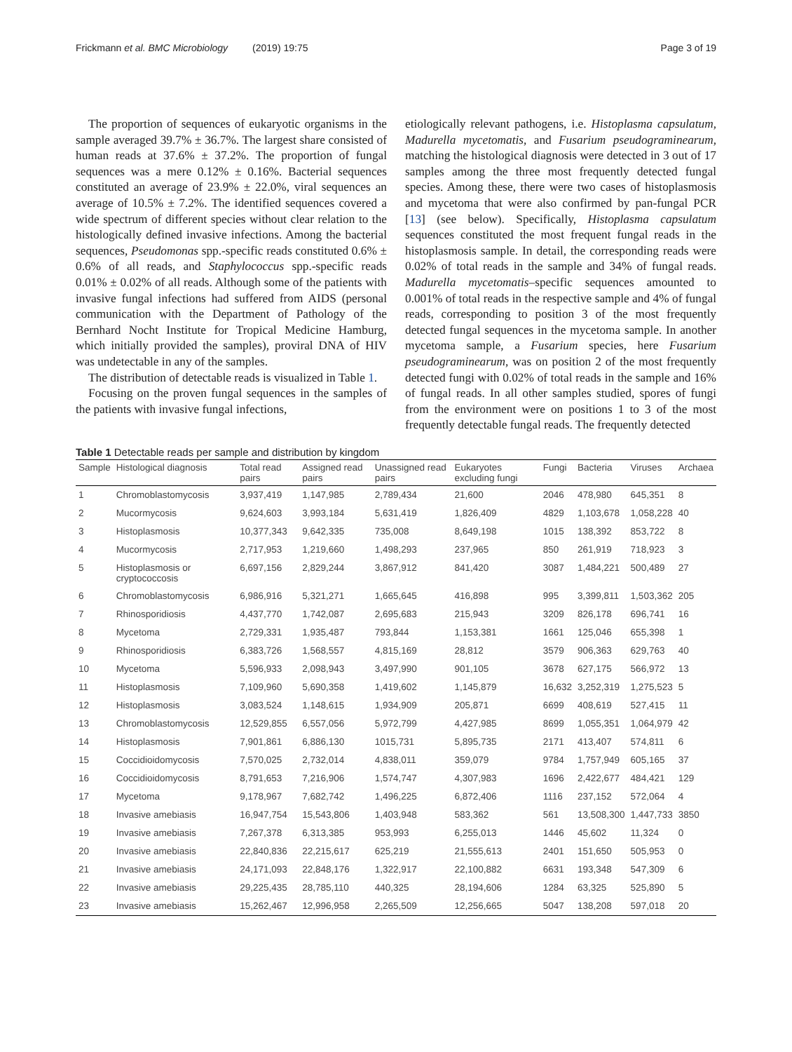Frickmann et al. BMC Microbiology (2019) 19:75 Page 3 of 19
The proportion of sequences of eukaryotic organisms in the sample averaged 39.7% ± 36.7%. The largest share consisted of human reads at 37.6% ± 37.2%. The proportion of fungal sequences was a mere 0.12% ± 0.16%. Bacterial sequences constituted an average of 23.9% ± 22.0%, viral sequences an average of 10.5% ± 7.2%. The identified sequences covered a wide spectrum of different species without clear relation to the histologically defined invasive infections. Among the bacterial sequences, Pseudomonas spp.-specific reads constituted 0.6% ± 0.6% of all reads, and Staphylococcus spp.-specific reads 0.01% ± 0.02% of all reads. Although some of the patients with invasive fungal infections had suffered from AIDS (personal communication with the Department of Pathology of the Bernhard Nocht Institute for Tropical Medicine Hamburg, which initially provided the samples), proviral DNA of HIV was undetectable in any of the samples.
The distribution of detectable reads is visualized in Table 1.
Focusing on the proven fungal sequences in the samples of the patients with invasive fungal infections,
etiologically relevant pathogens, i.e. Histoplasma capsulatum, Madurella mycetomatis, and Fusarium pseudograminearum, matching the histological diagnosis were detected in 3 out of 17 samples among the three most frequently detected fungal species. Among these, there were two cases of histoplasmosis and mycetoma that were also confirmed by pan-fungal PCR [13] (see below). Specifically, Histoplasma capsulatum sequences constituted the most frequent fungal reads in the histoplasmosis sample. In detail, the corresponding reads were 0.02% of total reads in the sample and 34% of fungal reads. Madurella mycetomatis–specific sequences amounted to 0.001% of total reads in the respective sample and 4% of fungal reads, corresponding to position 3 of the most frequently detected fungal sequences in the mycetoma sample. In another mycetoma sample, a Fusarium species, here Fusarium pseudograminearum, was on position 2 of the most frequently detected fungi with 0.02% of total reads in the sample and 16% of fungal reads. In all other samples studied, spores of fungi from the environment were on positions 1 to 3 of the most frequently detectable fungal reads. The frequently detected
Table 1 Detectable reads per sample and distribution by kingdom
| Sample | Histological diagnosis | Total read pairs | Assigned read pairs | Unassigned read pairs | Eukaryotes excluding fungi | Fungi | Bacteria | Viruses | Archaea |
| --- | --- | --- | --- | --- | --- | --- | --- | --- | --- |
| 1 | Chromoblastomycosis | 3,937,419 | 1,147,985 | 2,789,434 | 21,600 | 2046 | 478,980 | 645,351 | 8 |
| 2 | Mucormycosis | 9,624,603 | 3,993,184 | 5,631,419 | 1,826,409 | 4829 | 1,103,678 | 1,058,228 | 40 |
| 3 | Histoplasmosis | 10,377,343 | 9,642,335 | 735,008 | 8,649,198 | 1015 | 138,392 | 853,722 | 8 |
| 4 | Mucormycosis | 2,717,953 | 1,219,660 | 1,498,293 | 237,965 | 850 | 261,919 | 718,923 | 3 |
| 5 | Histoplasmosis or cryptococcosis | 6,697,156 | 2,829,244 | 3,867,912 | 841,420 | 3087 | 1,484,221 | 500,489 | 27 |
| 6 | Chromoblastomycosis | 6,986,916 | 5,321,271 | 1,665,645 | 416,898 | 995 | 3,399,811 | 1,503,362 | 205 |
| 7 | Rhinosporidiosis | 4,437,770 | 1,742,087 | 2,695,683 | 215,943 | 3209 | 826,178 | 696,741 | 16 |
| 8 | Mycetoma | 2,729,331 | 1,935,487 | 793,844 | 1,153,381 | 1661 | 125,046 | 655,398 | 1 |
| 9 | Rhinosporidiosis | 6,383,726 | 1,568,557 | 4,815,169 | 28,812 | 3579 | 906,363 | 629,763 | 40 |
| 10 | Mycetoma | 5,596,933 | 2,098,943 | 3,497,990 | 901,105 | 3678 | 627,175 | 566,972 | 13 |
| 11 | Histoplasmosis | 7,109,960 | 5,690,358 | 1,419,602 | 1,145,879 | 16,632 | 3,252,319 | 1,275,523 | 5 |
| 12 | Histoplasmosis | 3,083,524 | 1,148,615 | 1,934,909 | 205,871 | 6699 | 408,619 | 527,415 | 11 |
| 13 | Chromoblastomycosis | 12,529,855 | 6,557,056 | 5,972,799 | 4,427,985 | 8699 | 1,055,351 | 1,064,979 | 42 |
| 14 | Histoplasmosis | 7,901,861 | 6,886,130 | 1015,731 | 5,895,735 | 2171 | 413,407 | 574,811 | 6 |
| 15 | Coccidioidomycosis | 7,570,025 | 2,732,014 | 4,838,011 | 359,079 | 9784 | 1,757,949 | 605,165 | 37 |
| 16 | Coccidioidomycosis | 8,791,653 | 7,216,906 | 1,574,747 | 4,307,983 | 1696 | 2,422,677 | 484,421 | 129 |
| 17 | Mycetoma | 9,178,967 | 7,682,742 | 1,496,225 | 6,872,406 | 1116 | 237,152 | 572,064 | 4 |
| 18 | Invasive amebiasis | 16,947,754 | 15,543,806 | 1,403,948 | 583,362 | 561 | 13,508,300 | 1,447,733 | 3850 |
| 19 | Invasive amebiasis | 7,267,378 | 6,313,385 | 953,993 | 6,255,013 | 1446 | 45,602 | 11,324 | 0 |
| 20 | Invasive amebiasis | 22,840,836 | 22,215,617 | 625,219 | 21,555,613 | 2401 | 151,650 | 505,953 | 0 |
| 21 | Invasive amebiasis | 24,171,093 | 22,848,176 | 1,322,917 | 22,100,882 | 6631 | 193,348 | 547,309 | 6 |
| 22 | Invasive amebiasis | 29,225,435 | 28,785,110 | 440,325 | 28,194,606 | 1284 | 63,325 | 525,890 | 5 |
| 23 | Invasive amebiasis | 15,262,467 | 12,996,958 | 2,265,509 | 12,256,665 | 5047 | 138,208 | 597,018 | 20 |